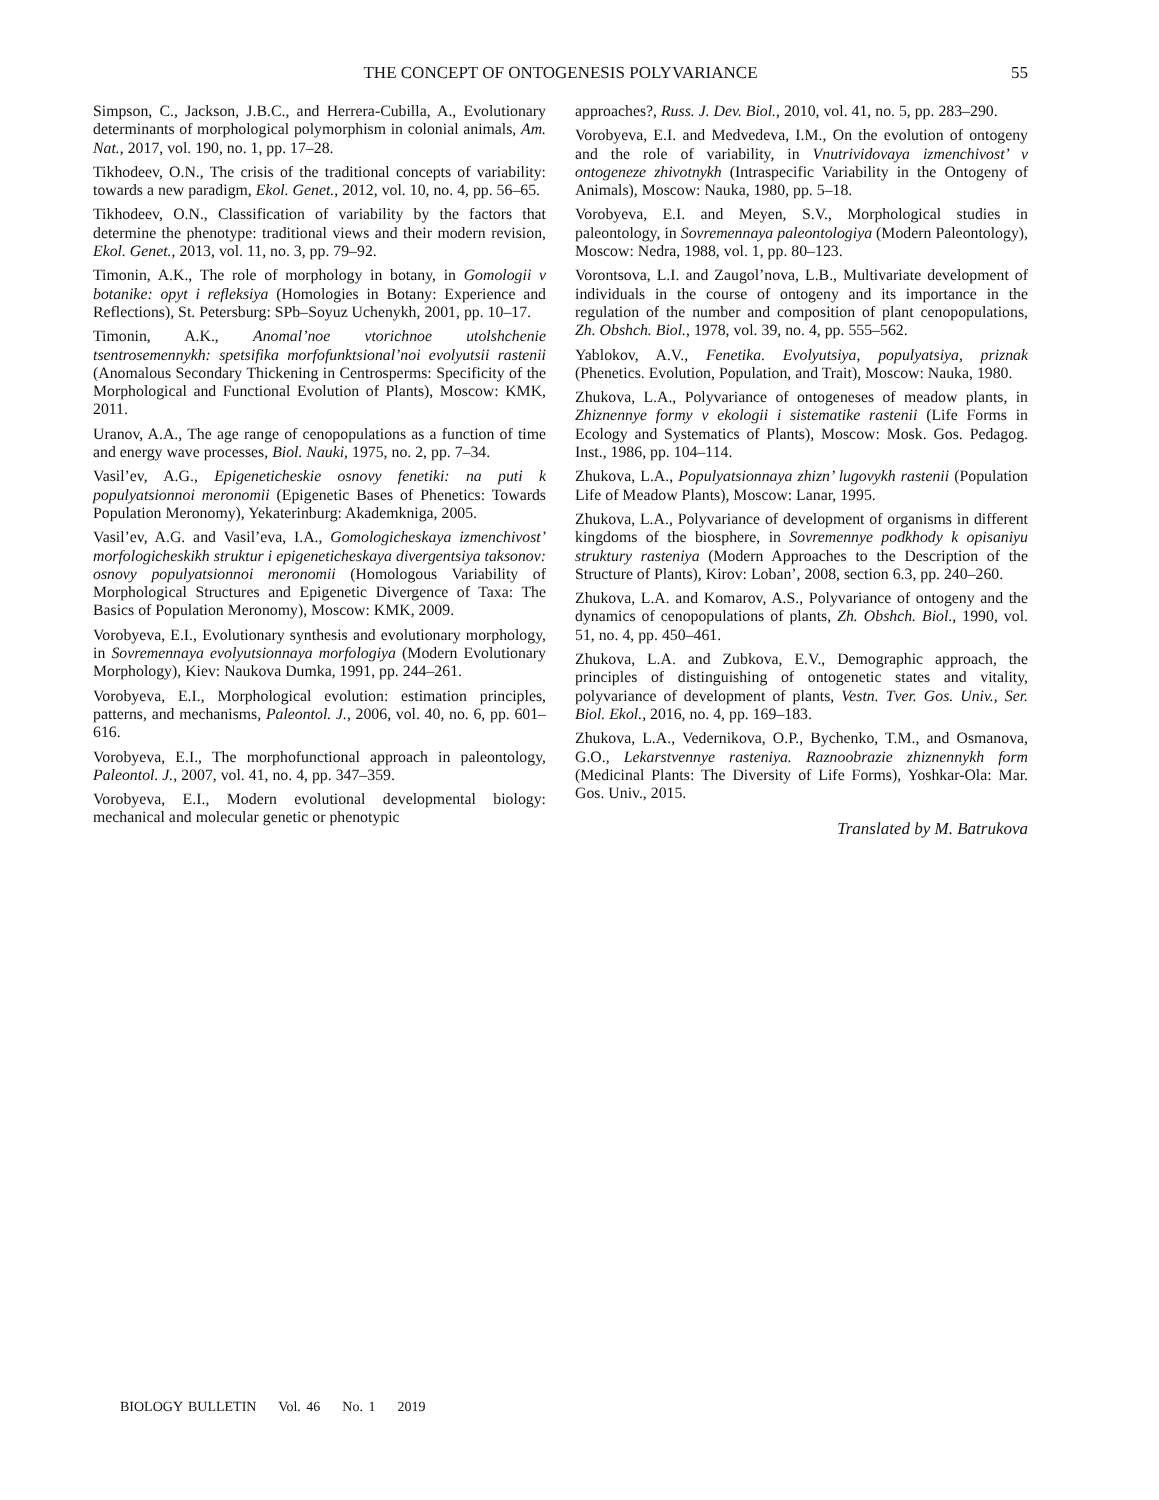THE CONCEPT OF ONTOGENESIS POLYVARIANCE 55
Simpson, C., Jackson, J.B.C., and Herrera-Cubilla, A., Evolutionary determinants of morphological polymorphism in colonial animals, Am. Nat., 2017, vol. 190, no. 1, pp. 17–28.
Tikhodeev, O.N., The crisis of the traditional concepts of variability: towards a new paradigm, Ekol. Genet., 2012, vol. 10, no. 4, pp. 56–65.
Tikhodeev, O.N., Classification of variability by the factors that determine the phenotype: traditional views and their modern revision, Ekol. Genet., 2013, vol. 11, no. 3, pp. 79–92.
Timonin, A.K., The role of morphology in botany, in Gomologii v botanike: opyt i refleksiya (Homologies in Botany: Experience and Reflections), St. Petersburg: SPb–Soyuz Uchenykh, 2001, pp. 10–17.
Timonin, A.K., Anomal’noe vtorichnoe utolshchenie tsentrosemennykh: spetsifika morfofunktsional’noi evolyutsii rastenii (Anomalous Secondary Thickening in Centrosperms: Specificity of the Morphological and Functional Evolution of Plants), Moscow: KMK, 2011.
Uranov, A.A., The age range of cenopopulations as a function of time and energy wave processes, Biol. Nauki, 1975, no. 2, pp. 7–34.
Vasil’ev, A.G., Epigeneticheskie osnovy fenetiki: na puti k populyatsionnoi meronomii (Epigenetic Bases of Phenetics: Towards Population Meronomy), Yekaterinburg: Akademkniga, 2005.
Vasil’ev, A.G. and Vasil’eva, I.A., Gomologicheskaya izmenchivost’ morfologicheskikh struktur i epigeneticheskaya divergentsiya taksonov: osnovy populyatsionnoi meronomii (Homologous Variability of Morphological Structures and Epigenetic Divergence of Taxa: The Basics of Population Meronomy), Moscow: KMK, 2009.
Vorobyeva, E.I., Evolutionary synthesis and evolutionary morphology, in Sovremennaya evolyutsionnaya morfologiya (Modern Evolutionary Morphology), Kiev: Naukova Dumka, 1991, pp. 244–261.
Vorobyeva, E.I., Morphological evolution: estimation principles, patterns, and mechanisms, Paleontol. J., 2006, vol. 40, no. 6, pp. 601–616.
Vorobyeva, E.I., The morphofunctional approach in paleontology, Paleontol. J., 2007, vol. 41, no. 4, pp. 347–359.
Vorobyeva, E.I., Modern evolutional developmental biology: mechanical and molecular genetic or phenotypic
approaches?, Russ. J. Dev. Biol., 2010, vol. 41, no. 5, pp. 283–290.
Vorobyeva, E.I. and Medvedeva, I.M., On the evolution of ontogeny and the role of variability, in Vnutrividovaya izmenchivost’ v ontogeneze zhivotnykh (Intraspecific Variability in the Ontogeny of Animals), Moscow: Nauka, 1980, pp. 5–18.
Vorobyeva, E.I. and Meyen, S.V., Morphological studies in paleontology, in Sovremennaya paleontologiya (Modern Paleontology), Moscow: Nedra, 1988, vol. 1, pp. 80–123.
Vorontsova, L.I. and Zaugol’nova, L.B., Multivariate development of individuals in the course of ontogeny and its importance in the regulation of the number and composition of plant cenopopulations, Zh. Obshch. Biol., 1978, vol. 39, no. 4, pp. 555–562.
Yablokov, A.V., Fenetika. Evolyutsiya, populyatsiya, priznak (Phenetics. Evolution, Population, and Trait), Moscow: Nauka, 1980.
Zhukova, L.A., Polyvariance of ontogeneses of meadow plants, in Zhiznennye formy v ekologii i sistematike rastenii (Life Forms in Ecology and Systematics of Plants), Moscow: Mosk. Gos. Pedagog. Inst., 1986, pp. 104–114.
Zhukova, L.A., Populyatsionnaya zhizn’ lugovykh rastenii (Population Life of Meadow Plants), Moscow: Lanar, 1995.
Zhukova, L.A., Polyvariance of development of organisms in different kingdoms of the biosphere, in Sovremennye podkhody k opisaniyu struktury rasteniya (Modern Approaches to the Description of the Structure of Plants), Kirov: Loban’, 2008, section 6.3, pp. 240–260.
Zhukova, L.A. and Komarov, A.S., Polyvariance of ontogeny and the dynamics of cenopopulations of plants, Zh. Obshch. Biol., 1990, vol. 51, no. 4, pp. 450–461.
Zhukova, L.A. and Zubkova, E.V., Demographic approach, the principles of distinguishing of ontogenetic states and vitality, polyvariance of development of plants, Vestn. Tver. Gos. Univ., Ser. Biol. Ekol., 2016, no. 4, pp. 169–183.
Zhukova, L.A., Vedernikova, O.P., Bychenko, T.M., and Osmanova, G.O., Lekarstvennye rasteniya. Raznoobrazie zhiznennykh form (Medicinal Plants: The Diversity of Life Forms), Yoshkar-Ola: Mar. Gos. Univ., 2015.
Translated by M. Batrukova
BIOLOGY BULLETIN Vol. 46 No. 1 2019